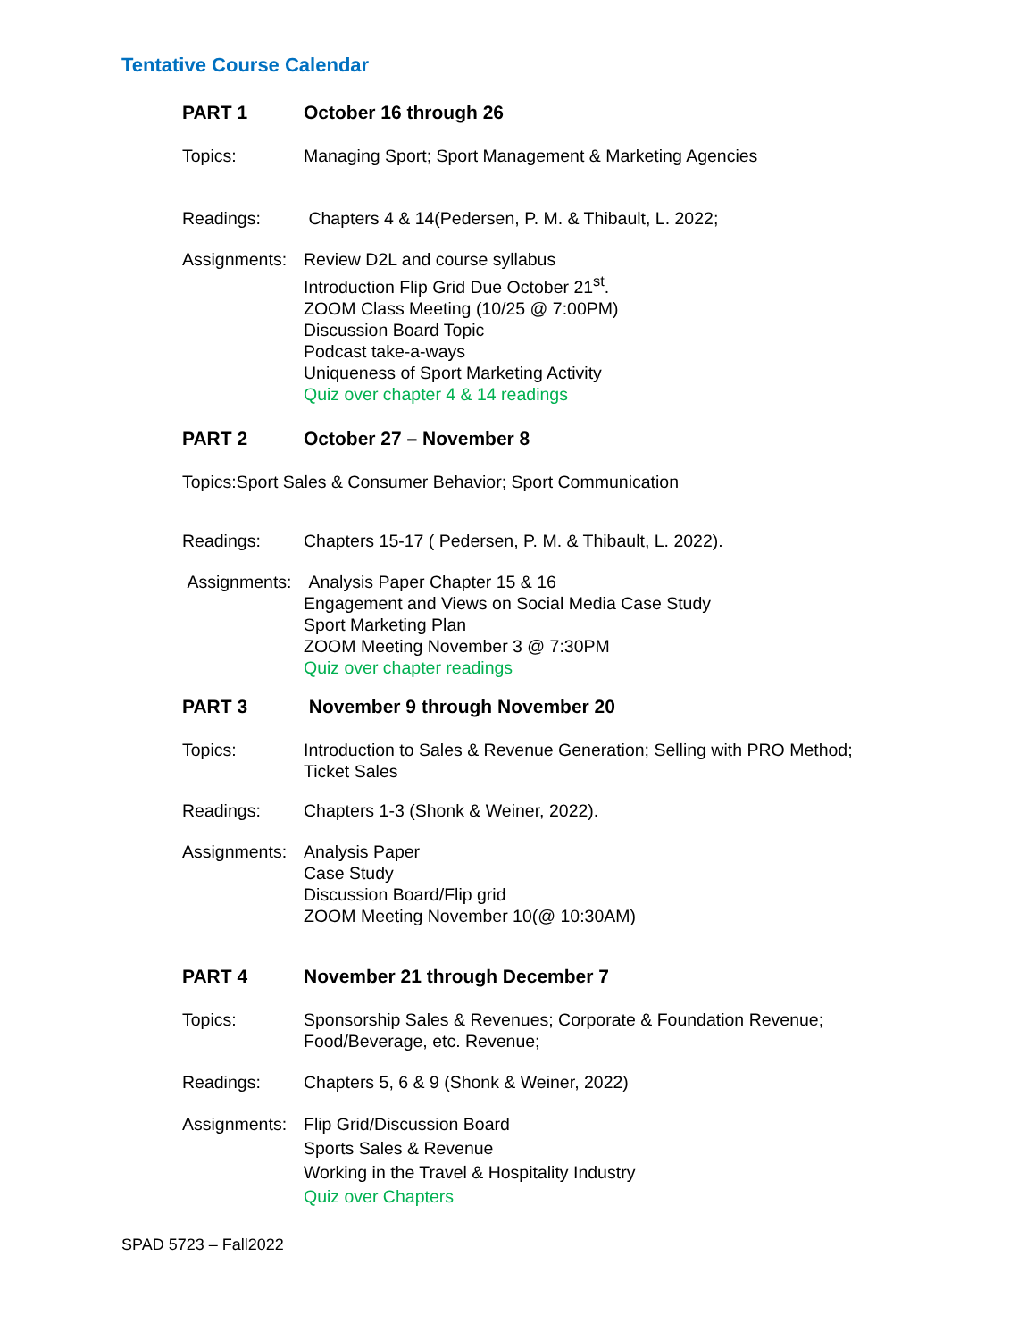Tentative Course Calendar
PART 1 October 16 through 26
Topics: Managing Sport; Sport Management & Marketing Agencies
Readings: Chapters 4 & 14(Pedersen, P. M. & Thibault, L. 2022;
Assignments:
Review D2L and course syllabus
Introduction Flip Grid Due October 21<sup>st</sup>.
ZOOM Class Meeting (10/25 @ 7:00PM)
Discussion Board Topic
Podcast take-a-ways
Uniqueness of Sport Marketing Activity
Quiz over chapter 4 & 14 readings
PART 2 October 27 – November 8
Topics:Sport Sales & Consumer Behavior; Sport Communication
Readings: Chapters 15-17 ( Pedersen, P. M. & Thibault, L. 2022).
Assignments:
Analysis Paper Chapter 15 & 16
Engagement and Views on Social Media Case Study
Sport Marketing Plan
ZOOM Meeting November 3 @ 7:30PM
Quiz over chapter readings
PART 3 November 9 through November 20
Topics: Introduction to Sales & Revenue Generation; Selling with PRO Method;
Ticket Sales
Readings: Chapters 1-3 (Shonk & Weiner, 2022).
Assignments:
Analysis Paper
Case Study
Discussion Board/Flip grid
ZOOM Meeting November 10(@ 10:30AM)
PART 4 November 21 through December 7
Topics: Sponsorship Sales & Revenues; Corporate & Foundation Revenue;
Food/Beverage, etc. Revenue;
Readings: Chapters 5, 6 & 9 (Shonk & Weiner, 2022)
Assignments:
Flip Grid/Discussion Board
Sports Sales & Revenue
Working in the Travel & Hospitality Industry
Quiz over Chapters
SPAD 5723 – Fall2022